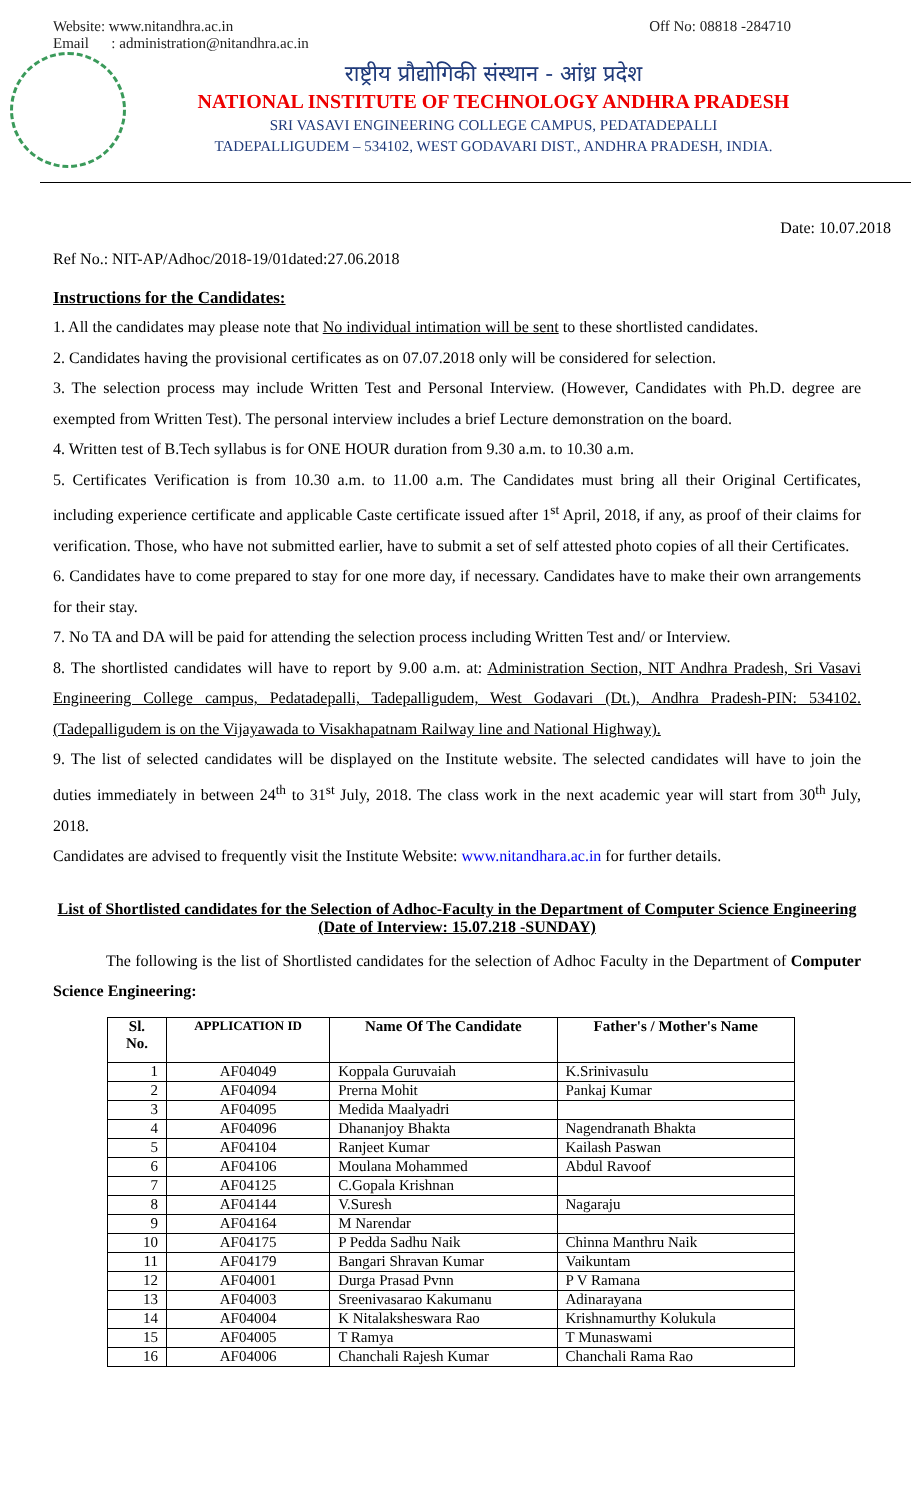Website: www.nitandhra.ac.in Off No: 08818 -284710
Email : administration@nitandhra.ac.in
राष्ट्रीय प्रौद्योगिकी संस्थान - आंध्र प्रदेश
NATIONAL INSTITUTE OF TECHNOLOGY ANDHRA PRADESH
SRI VASAVI ENGINEERING COLLEGE CAMPUS, PEDATADEPALLI
TADEPALLIGUDEM – 534102, WEST GODAVARI DIST., ANDHRA PRADESH, INDIA.
Date: 10.07.2018
Ref No.: NIT-AP/Adhoc/2018-19/01dated:27.06.2018
Instructions for the Candidates:
1. All the candidates may please note that No individual intimation will be sent to these shortlisted candidates.
2. Candidates having the provisional certificates as on 07.07.2018 only will be considered for selection.
3. The selection process may include Written Test and Personal Interview. (However, Candidates with Ph.D. degree are exempted from Written Test). The personal interview includes a brief Lecture demonstration on the board.
4. Written test of B.Tech syllabus is for ONE HOUR duration from 9.30 a.m. to 10.30 a.m.
5. Certificates Verification is from 10.30 a.m. to 11.00 a.m. The Candidates must bring all their Original Certificates, including experience certificate and applicable Caste certificate issued after 1<sup>st</sup> April, 2018, if any, as proof of their claims for verification. Those, who have not submitted earlier, have to submit a set of self attested photo copies of all their Certificates.
6. Candidates have to come prepared to stay for one more day, if necessary. Candidates have to make their own arrangements for their stay.
7. No TA and DA will be paid for attending the selection process including Written Test and/ or Interview.
8. The shortlisted candidates will have to report by 9.00 a.m. at: Administration Section, NIT Andhra Pradesh, Sri Vasavi Engineering College campus, Pedatadepalli, Tadepalligudem, West Godavari (Dt.), Andhra Pradesh-PIN: 534102. (Tadepalligudem is on the Vijayawada to Visakhapatnam Railway line and National Highway).
9. The list of selected candidates will be displayed on the Institute website. The selected candidates will have to join the duties immediately in between 24<sup>th</sup> to 31<sup>st</sup> July, 2018. The class work in the next academic year will start from 30<sup>th</sup> July, 2018.
Candidates are advised to frequently visit the Institute Website: www.nitandhara.ac.in for further details.
List of Shortlisted candidates for the Selection of Adhoc-Faculty in the Department of Computer Science Engineering (Date of Interview: 15.07.218 -SUNDAY)
The following is the list of Shortlisted candidates for the selection of Adhoc Faculty in the Department of Computer Science Engineering:
| Sl. No. | APPLICATION ID | Name Of The Candidate | Father's / Mother's Name |
| --- | --- | --- | --- |
| 1 | AF04049 | Koppala Guruvaiah | K.Srinivasulu |
| 2 | AF04094 | Prerna Mohit | Pankaj Kumar |
| 3 | AF04095 | Medida Maalyadri | |
| 4 | AF04096 | Dhananjoy Bhakta | Nagendranath Bhakta |
| 5 | AF04104 | Ranjeet Kumar | Kailash Paswan |
| 6 | AF04106 | Moulana Mohammed | Abdul Ravoof |
| 7 | AF04125 | C.Gopala Krishnan | |
| 8 | AF04144 | V.Suresh | Nagaraju |
| 9 | AF04164 | M Narendar | |
| 10 | AF04175 | P Pedda Sadhu Naik | Chinna Manthru Naik |
| 11 | AF04179 | Bangari Shravan Kumar | Vaikuntam |
| 12 | AF04001 | Durga Prasad Pvnn | P V Ramana |
| 13 | AF04003 | Sreenivasarao Kakumanu | Adinarayana |
| 14 | AF04004 | K Nitalaksheswara Rao | Krishnamurthy Kolukula |
| 15 | AF04005 | T Ramya | T Munaswami |
| 16 | AF04006 | Chanchali Rajesh Kumar | Chanchali Rama Rao |